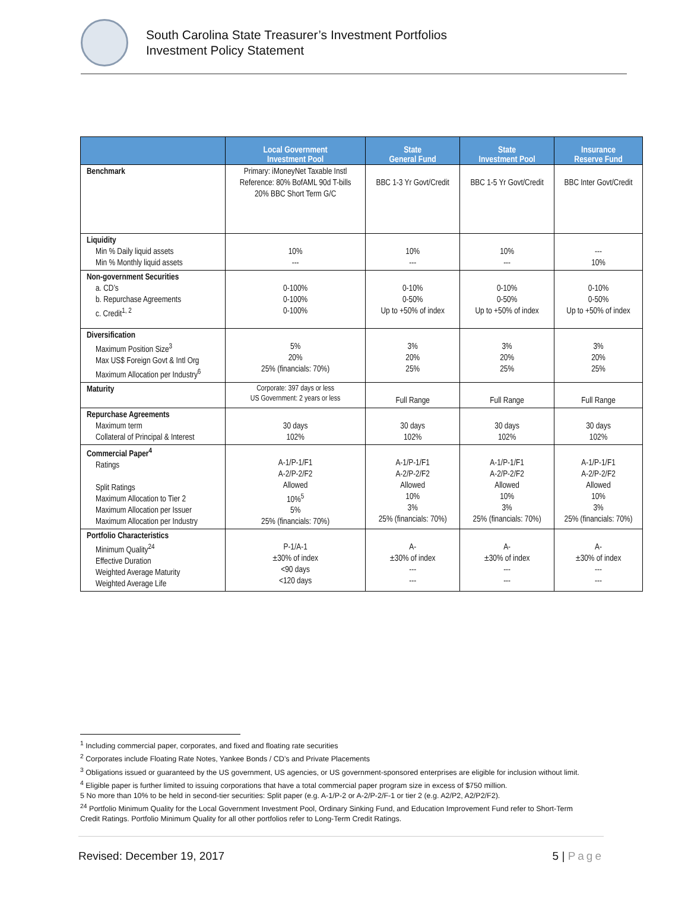South Carolina State Treasurer’s Investment Portfolios
Investment Policy Statement
| | Local Government Investment Pool | State General Fund | State Investment Pool | Insurance Reserve Fund |
| --- | --- | --- | --- | --- |
| Benchmark | Primary: iMoneyNet Taxable Instl Reference: 80% BofAML 90d T-bills 20% BBC Short Term G/C | BBC 1-3 Yr Govt/Credit | BBC 1-5 Yr Govt/Credit | BBC Inter Govt/Credit |
| Liquidity Min % Daily liquid assets Min % Monthly liquid assets | 10% --- | 10% --- | 10% --- | --- 10% |
| Non-government Securities a. CD’s b. Repurchase Agreements c. Credit<sup>1, 2</sup> | 0-100% 0-100% 0-100% | 0-10% 0-50% Up to +50% of index | 0-10% 0-50% Up to +50% of index | 0-10% 0-50% Up to +50% of index |
| Diversification Maximum Position Size<sup>3</sup> Max US$ Foreign Govt & Intl Org Maximum Allocation per Industry<sup>6</sup> | 5% 20% 25% (financials: 70%) | 3% 20% 25% | 3% 20% 25% | 3% 20% 25% |
| Maturity | Corporate: 397 days or less US Government: 2 years or less | Full Range | Full Range | Full Range |
| Repurchase Agreements Maximum term Collateral of Principal & Interest | 30 days 102% | 30 days 102% | 30 days 102% | 30 days 102% |
| Commercial Paper<sup>4</sup> Ratings Split Ratings Maximum Allocation to Tier 2 Maximum Allocation per Issuer Maximum Allocation per Industry | A-1/P-1/F1 A-2/P-2/F2 Allowed 10%<sup>5</sup> 5% 25% (financials: 70%) | A-1/P-1/F1 A-2/P-2/F2 Allowed 10% 3% 25% (financials: 70%) | A-1/P-1/F1 A-2/P-2/F2 Allowed 10% 3% 25% (financials: 70%) | A-1/P-1/F1 A-2/P-2/F2 Allowed 10% 3% 25% (financials: 70%) |
| Portfolio Characteristics Minimum Quality<sup>24</sup> Effective Duration Weighted Average Maturity Weighted Average Life | P-1/A-1 ±30% of index <90 days <120 days | A- ±30% of index --- --- | A- ±30% of index --- --- | A- ±30% of index --- --- |
<sup>1</sup> Including commercial paper, corporates, and fixed and floating rate securities
<sup>2</sup> Corporates include Floating Rate Notes, Yankee Bonds / CD’s and Private Placements
<sup>3</sup> Obligations issued or guaranteed by the US government, US agencies, or US government-sponsored enterprises are eligible for inclusion without limit.
<sup>4</sup> Eligible paper is further limited to issuing corporations that have a total commercial paper program size in excess of $750 million.
5 No more than 10% to be held in second-tier securities: Split paper (e.g. A-1/P-2 or A-2/P-2/F-1 or tier 2 (e.g. A2/P2, A2/P2/F2).
<sup>24</sup> Portfolio Minimum Quality for the Local Government Investment Pool, Ordinary Sinking Fund, and Education Improvement Fund refer to Short-Term Credit Ratings. Portfolio Minimum Quality for all other portfolios refer to Long-Term Credit Ratings.
Revised: December 19, 2017 5 | Page